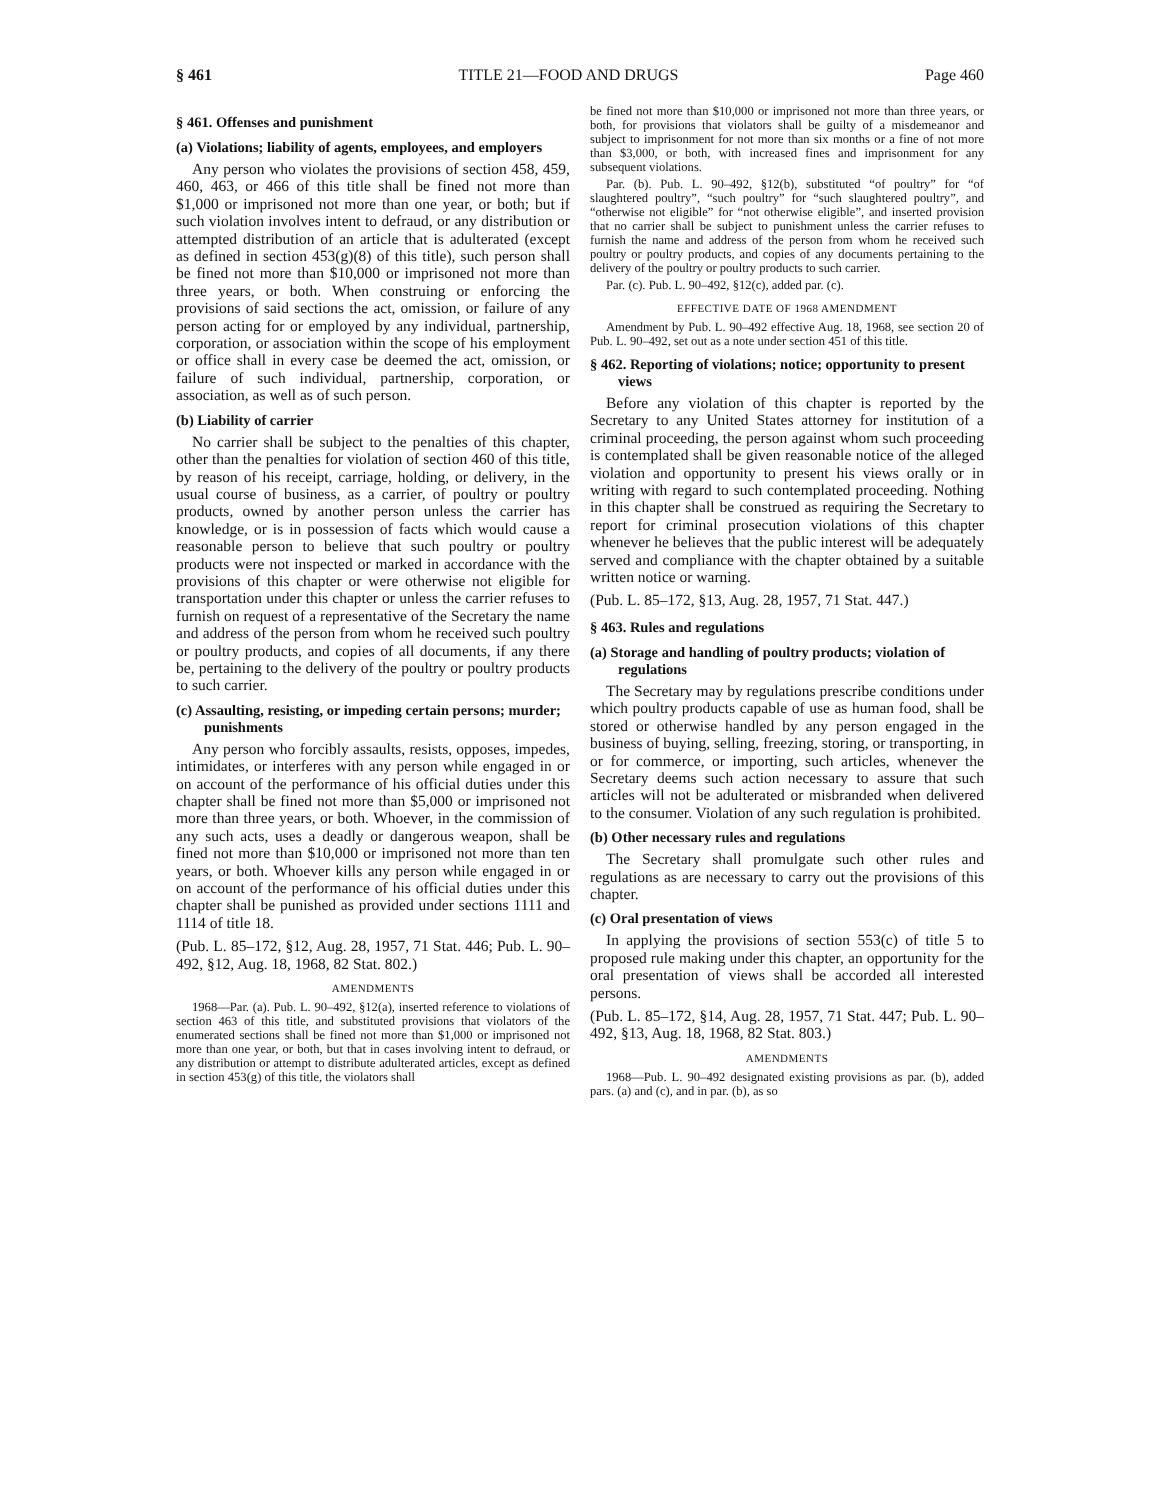§ 461 TITLE 21—FOOD AND DRUGS Page 460
§ 461. Offenses and punishment
(a) Violations; liability of agents, employees, and employers
Any person who violates the provisions of section 458, 459, 460, 463, or 466 of this title shall be fined not more than $1,000 or imprisoned not more than one year, or both; but if such violation involves intent to defraud, or any distribution or attempted distribution of an article that is adulterated (except as defined in section 453(g)(8) of this title), such person shall be fined not more than $10,000 or imprisoned not more than three years, or both. When construing or enforcing the provisions of said sections the act, omission, or failure of any person acting for or employed by any individual, partnership, corporation, or association within the scope of his employment or office shall in every case be deemed the act, omission, or failure of such individual, partnership, corporation, or association, as well as of such person.
(b) Liability of carrier
No carrier shall be subject to the penalties of this chapter, other than the penalties for violation of section 460 of this title, by reason of his receipt, carriage, holding, or delivery, in the usual course of business, as a carrier, of poultry or poultry products, owned by another person unless the carrier has knowledge, or is in possession of facts which would cause a reasonable person to believe that such poultry or poultry products were not inspected or marked in accordance with the provisions of this chapter or were otherwise not eligible for transportation under this chapter or unless the carrier refuses to furnish on request of a representative of the Secretary the name and address of the person from whom he received such poultry or poultry products, and copies of all documents, if any there be, pertaining to the delivery of the poultry or poultry products to such carrier.
(c) Assaulting, resisting, or impeding certain persons; murder; punishments
Any person who forcibly assaults, resists, opposes, impedes, intimidates, or interferes with any person while engaged in or on account of the performance of his official duties under this chapter shall be fined not more than $5,000 or imprisoned not more than three years, or both. Whoever, in the commission of any such acts, uses a deadly or dangerous weapon, shall be fined not more than $10,000 or imprisoned not more than ten years, or both. Whoever kills any person while engaged in or on account of the performance of his official duties under this chapter shall be punished as provided under sections 1111 and 1114 of title 18.
(Pub. L. 85–172, §12, Aug. 28, 1957, 71 Stat. 446; Pub. L. 90–492, §12, Aug. 18, 1968, 82 Stat. 802.)
AMENDMENTS
1968—Par. (a). Pub. L. 90–492, §12(a), inserted reference to violations of section 463 of this title, and substituted provisions that violators of the enumerated sections shall be fined not more than $1,000 or imprisoned not more than one year, or both, but that in cases involving intent to defraud, or any distribution or attempt to distribute adulterated articles, except as defined in section 453(g) of this title, the violators shall
be fined not more than $10,000 or imprisoned not more than three years, or both, for provisions that violators shall be guilty of a misdemeanor and subject to imprisonment for not more than six months or a fine of not more than $3,000, or both, with increased fines and imprisonment for any subsequent violations.
Par. (b). Pub. L. 90–492, §12(b), substituted “of poultry” for “of slaughtered poultry”, “such poultry” for “such slaughtered poultry”, and “otherwise not eligible” for “not otherwise eligible”, and inserted provision that no carrier shall be subject to punishment unless the carrier refuses to furnish the name and address of the person from whom he received such poultry or poultry products, and copies of any documents pertaining to the delivery of the poultry or poultry products to such carrier.
Par. (c). Pub. L. 90–492, §12(c), added par. (c).
EFFECTIVE DATE OF 1968 AMENDMENT
Amendment by Pub. L. 90–492 effective Aug. 18, 1968, see section 20 of Pub. L. 90–492, set out as a note under section 451 of this title.
§ 462. Reporting of violations; notice; opportunity to present views
Before any violation of this chapter is reported by the Secretary to any United States attorney for institution of a criminal proceeding, the person against whom such proceeding is contemplated shall be given reasonable notice of the alleged violation and opportunity to present his views orally or in writing with regard to such contemplated proceeding. Nothing in this chapter shall be construed as requiring the Secretary to report for criminal prosecution violations of this chapter whenever he believes that the public interest will be adequately served and compliance with the chapter obtained by a suitable written notice or warning.
(Pub. L. 85–172, §13, Aug. 28, 1957, 71 Stat. 447.)
§ 463. Rules and regulations
(a) Storage and handling of poultry products; violation of regulations
The Secretary may by regulations prescribe conditions under which poultry products capable of use as human food, shall be stored or otherwise handled by any person engaged in the business of buying, selling, freezing, storing, or transporting, in or for commerce, or importing, such articles, whenever the Secretary deems such action necessary to assure that such articles will not be adulterated or misbranded when delivered to the consumer. Violation of any such regulation is prohibited.
(b) Other necessary rules and regulations
The Secretary shall promulgate such other rules and regulations as are necessary to carry out the provisions of this chapter.
(c) Oral presentation of views
In applying the provisions of section 553(c) of title 5 to proposed rule making under this chapter, an opportunity for the oral presentation of views shall be accorded all interested persons.
(Pub. L. 85–172, §14, Aug. 28, 1957, 71 Stat. 447; Pub. L. 90–492, §13, Aug. 18, 1968, 82 Stat. 803.)
AMENDMENTS
1968—Pub. L. 90–492 designated existing provisions as par. (b), added pars. (a) and (c), and in par. (b), as so